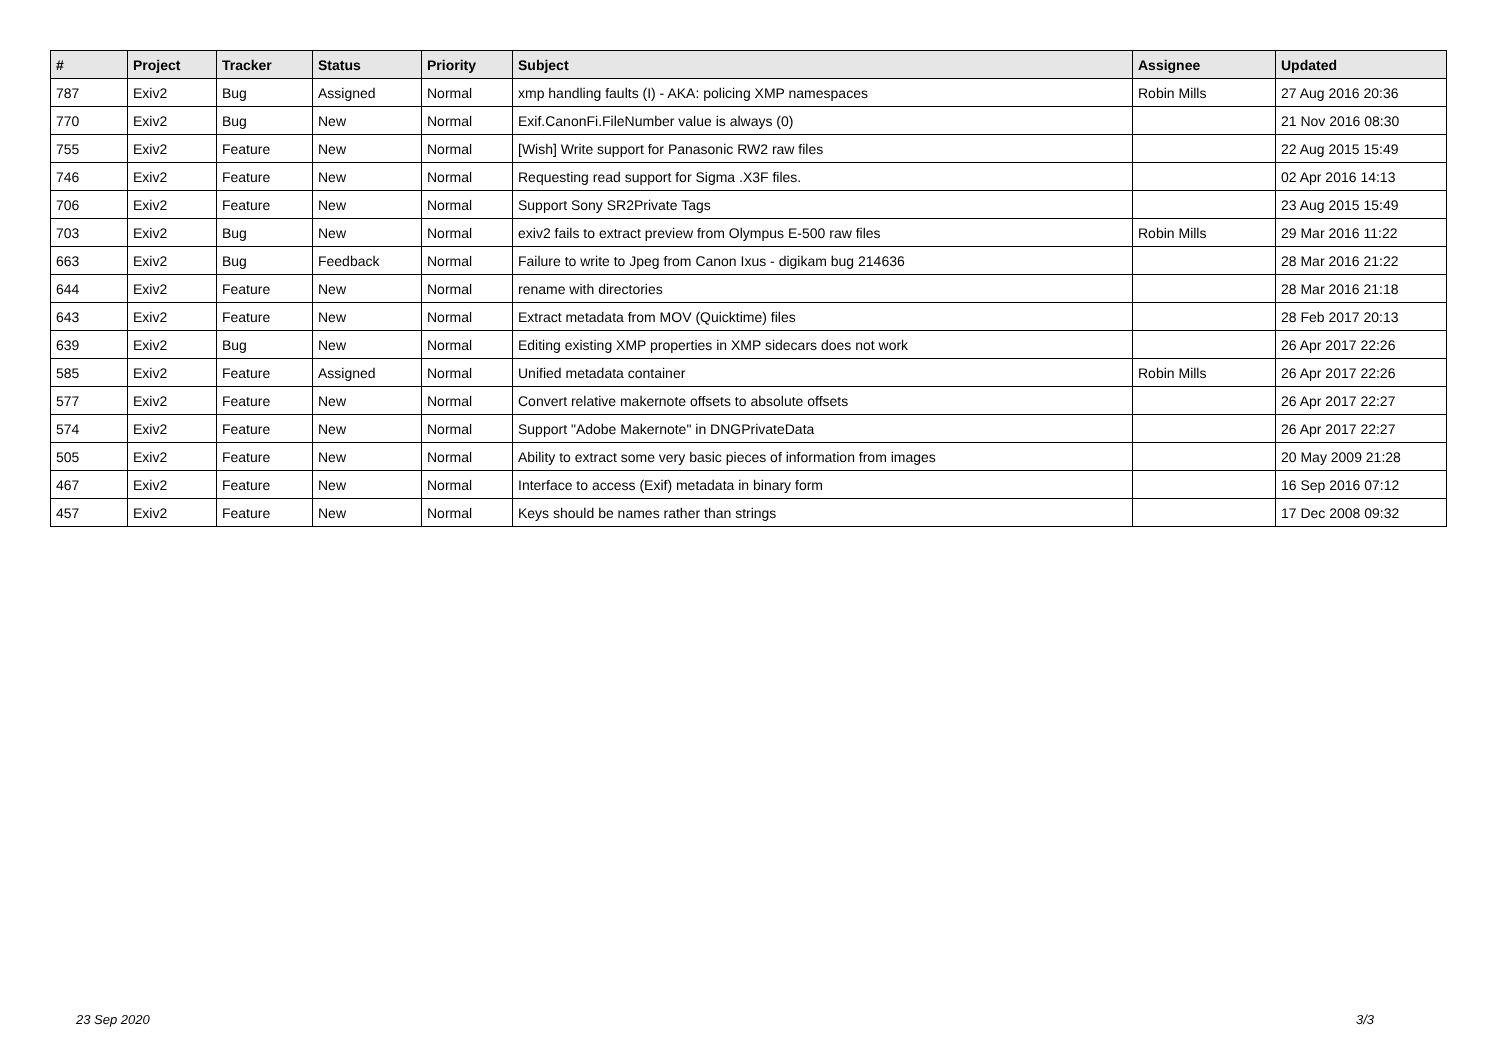| # | Project | Tracker | Status | Priority | Subject | Assignee | Updated |
| --- | --- | --- | --- | --- | --- | --- | --- |
| 787 | Exiv2 | Bug | Assigned | Normal | xmp handling faults (I) - AKA: policing XMP namespaces | Robin Mills | 27 Aug 2016 20:36 |
| 770 | Exiv2 | Bug | New | Normal | Exif.CanonFi.FileNumber value is always (0) | | 21 Nov 2016 08:30 |
| 755 | Exiv2 | Feature | New | Normal | [Wish] Write support for Panasonic RW2 raw files | | 22 Aug 2015 15:49 |
| 746 | Exiv2 | Feature | New | Normal | Requesting read support for Sigma .X3F files. | | 02 Apr 2016 14:13 |
| 706 | Exiv2 | Feature | New | Normal | Support Sony SR2Private Tags | | 23 Aug 2015 15:49 |
| 703 | Exiv2 | Bug | New | Normal | exiv2 fails to extract preview from Olympus E-500 raw files | Robin Mills | 29 Mar 2016 11:22 |
| 663 | Exiv2 | Bug | Feedback | Normal | Failure to write to Jpeg from Canon Ixus - digikam bug 214636 | | 28 Mar 2016 21:22 |
| 644 | Exiv2 | Feature | New | Normal | rename with directories | | 28 Mar 2016 21:18 |
| 643 | Exiv2 | Feature | New | Normal | Extract metadata from MOV (Quicktime) files | | 28 Feb 2017 20:13 |
| 639 | Exiv2 | Bug | New | Normal | Editing existing XMP properties in XMP sidecars does not work | | 26 Apr 2017 22:26 |
| 585 | Exiv2 | Feature | Assigned | Normal | Unified metadata container | Robin Mills | 26 Apr 2017 22:26 |
| 577 | Exiv2 | Feature | New | Normal | Convert relative makernote offsets to absolute offsets | | 26 Apr 2017 22:27 |
| 574 | Exiv2 | Feature | New | Normal | Support "Adobe Makernote" in DNGPrivateData | | 26 Apr 2017 22:27 |
| 505 | Exiv2 | Feature | New | Normal | Ability to extract some very basic pieces of information from images | | 20 May 2009 21:28 |
| 467 | Exiv2 | Feature | New | Normal | Interface to access (Exif) metadata in binary form | | 16 Sep 2016 07:12 |
| 457 | Exiv2 | Feature | New | Normal | Keys should be names rather than strings | | 17 Dec 2008 09:32 |
23 Sep 2020 3/3